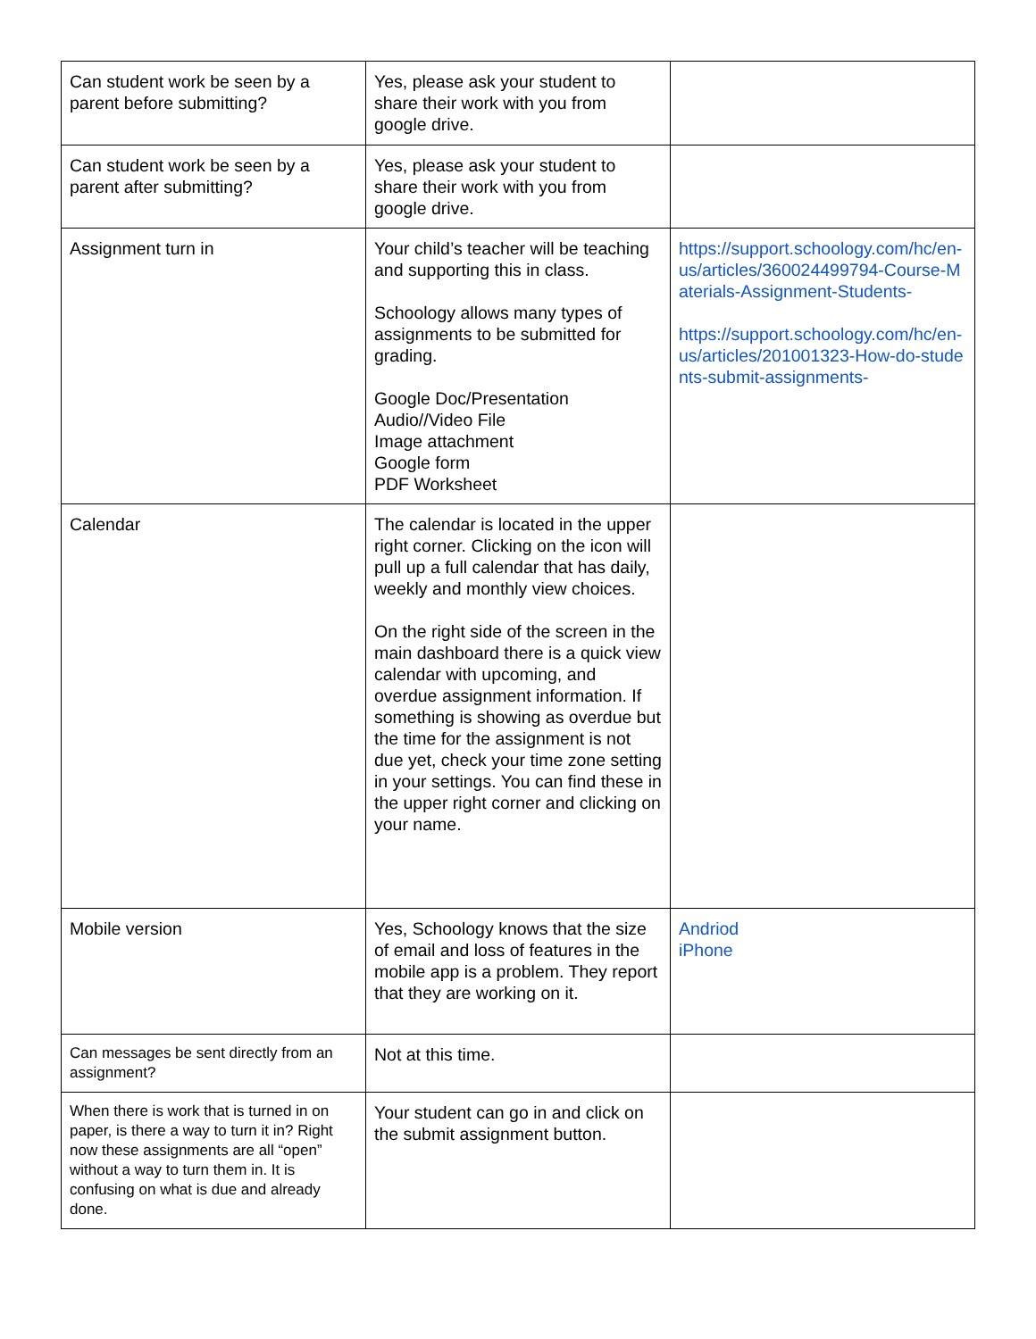| Can student work be seen by a parent before submitting? | Yes, please ask your student to share their work with you from google drive. | |
| Can student work be seen by a parent after submitting? | Yes, please ask your student to share their work with you from google drive. | |
| Assignment turn in | Your child’s teacher will be teaching and supporting this in class. Schoology allows many types of assignments to be submitted for grading. Google Doc/Presentation Audio//Video File Image attachment Google form PDF Worksheet | https://support.schoology.com/hc/en-us/articles/360024499794-Course-Materials-Assignment-Students- https://support.schoology.com/hc/en-us/articles/201001323-How-do-students-submit-assignments- |
| Calendar | The calendar is located in the upper right corner. Clicking on the icon will pull up a full calendar that has daily, weekly and monthly view choices. On the right side of the screen in the main dashboard there is a quick view calendar with upcoming, and overdue assignment information. If something is showing as overdue but the time for the assignment is not due yet, check your time zone setting in your settings. You can find these in the upper right corner and clicking on your name. | |
| Mobile version | Yes, Schoology knows that the size of email and loss of features in the mobile app is a problem. They report that they are working on it. | Andriod iPhone |
| Can messages be sent directly from an assignment? | Not at this time. | |
| When there is work that is turned in on paper, is there a way to turn it in? Right now these assignments are all “open” without a way to turn them in. It is confusing on what is due and already done. | Your student can go in and click on the submit assignment button. | |